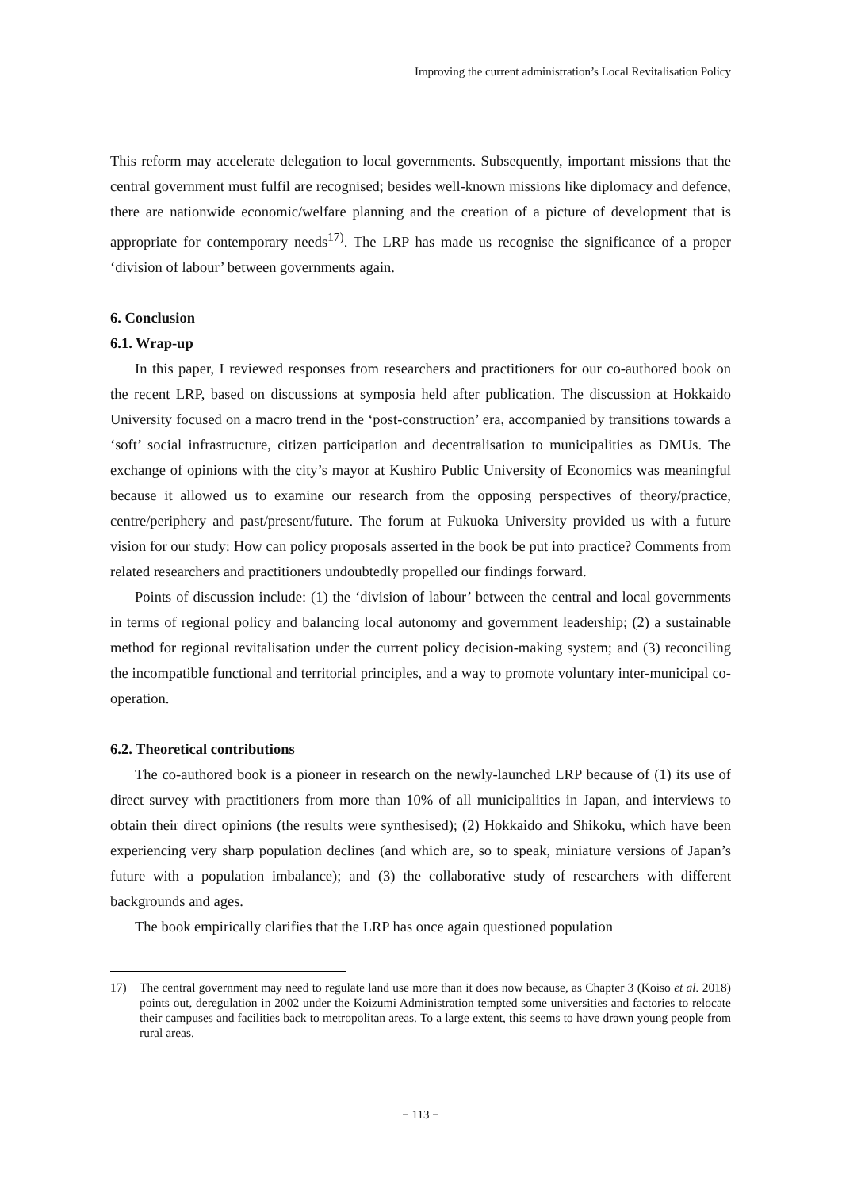Improving the current administration’s Local Revitalisation Policy
This reform may accelerate delegation to local governments. Subsequently, important missions that the central government must fulfil are recognised; besides well-known missions like diplomacy and defence, there are nationwide economic/welfare planning and the creation of a picture of development that is appropriate for contemporary needs<sup>17)</sup>. The LRP has made us recognise the significance of a proper ‘division of labour’ between governments again.
6. Conclusion
6.1. Wrap-up
In this paper, I reviewed responses from researchers and practitioners for our co-authored book on the recent LRP, based on discussions at symposia held after publication. The discussion at Hokkaido University focused on a macro trend in the ‘post-construction’ era, accompanied by transitions towards a ‘soft’ social infrastructure, citizen participation and decentralisation to municipalities as DMUs. The exchange of opinions with the city’s mayor at Kushiro Public University of Economics was meaningful because it allowed us to examine our research from the opposing perspectives of theory/practice, centre/periphery and past/present/future. The forum at Fukuoka University provided us with a future vision for our study: How can policy proposals asserted in the book be put into practice? Comments from related researchers and practitioners undoubtedly propelled our findings forward.
Points of discussion include: (1) the ‘division of labour’ between the central and local governments in terms of regional policy and balancing local autonomy and government leadership; (2) a sustainable method for regional revitalisation under the current policy decision-making system; and (3) reconciling the incompatible functional and territorial principles, and a way to promote voluntary inter-municipal co-operation.
6.2. Theoretical contributions
The co-authored book is a pioneer in research on the newly-launched LRP because of (1) its use of direct survey with practitioners from more than 10% of all municipalities in Japan, and interviews to obtain their direct opinions (the results were synthesised); (2) Hokkaido and Shikoku, which have been experiencing very sharp population declines (and which are, so to speak, miniature versions of Japan’s future with a population imbalance); and (3) the collaborative study of researchers with different backgrounds and ages.
The book empirically clarifies that the LRP has once again questioned population
17) The central government may need to regulate land use more than it does now because, as Chapter 3 (Koiso et al. 2018) points out, deregulation in 2002 under the Koizumi Administration tempted some universities and factories to relocate their campuses and facilities back to metropolitan areas. To a large extent, this seems to have drawn young people from rural areas.
− 113 −